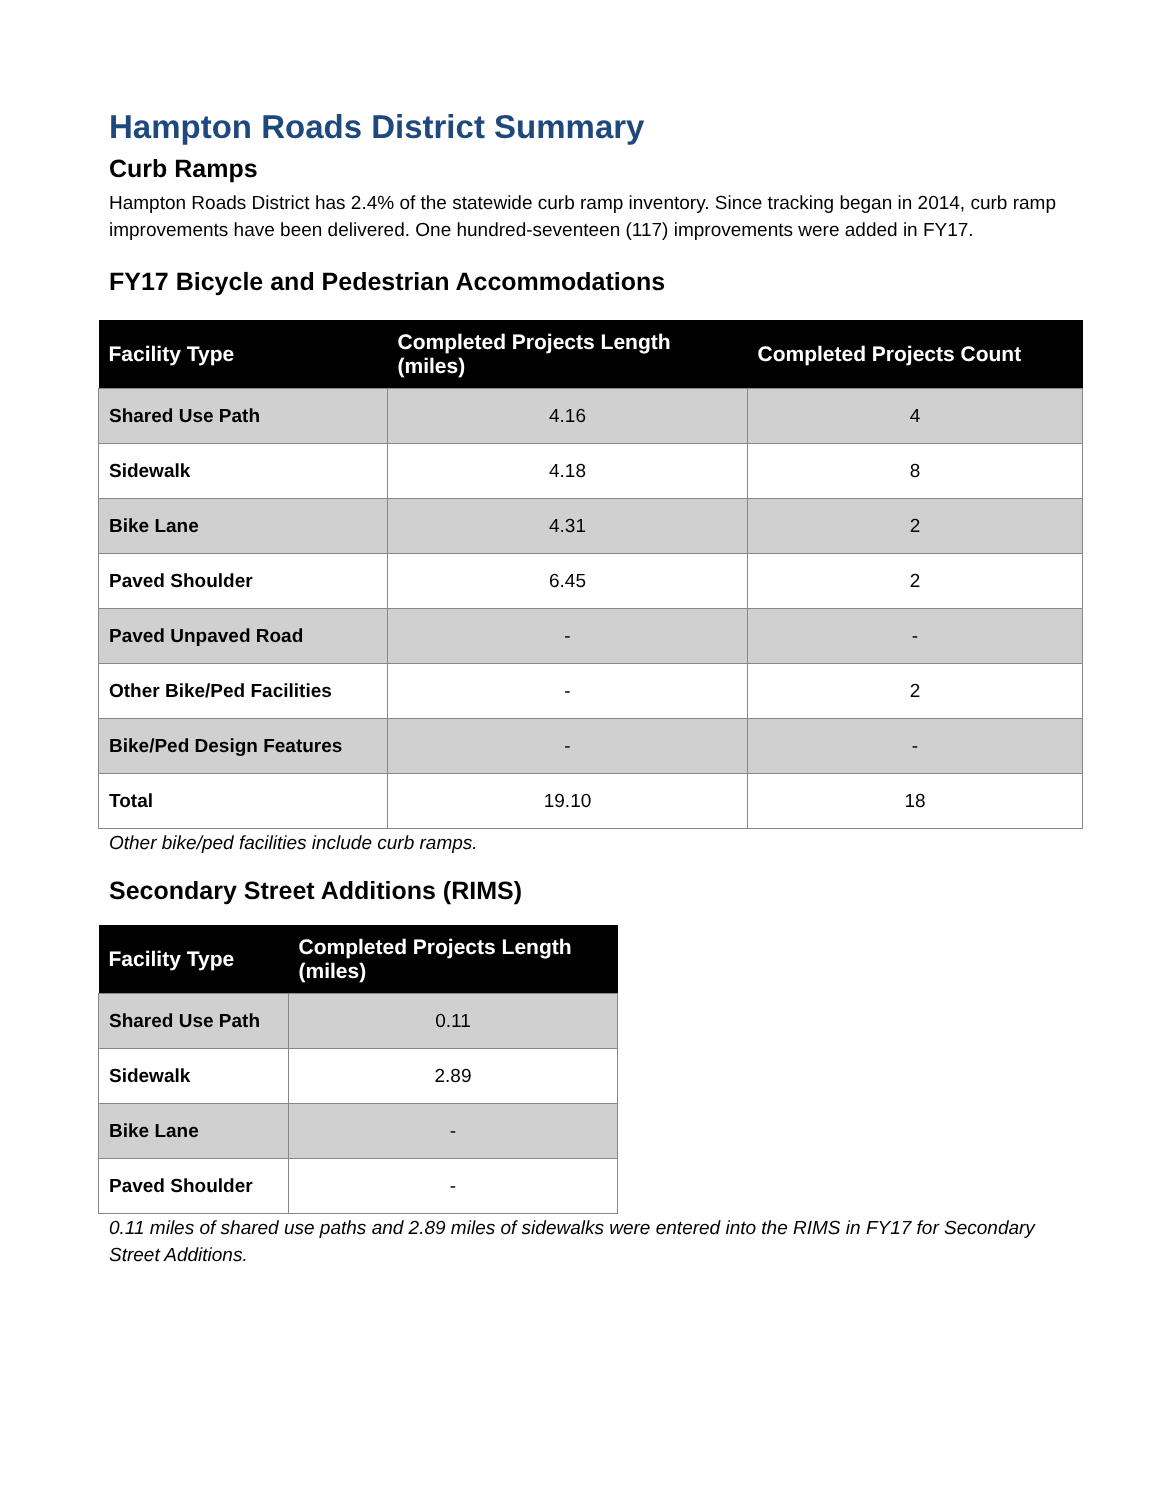Hampton Roads District Summary
Curb Ramps
Hampton Roads District has 2.4% of the statewide curb ramp inventory. Since tracking began in 2014, curb ramp improvements have been delivered. One hundred-seventeen (117) improvements were added in FY17.
FY17 Bicycle and Pedestrian Accommodations
| Facility Type | Completed Projects Length (miles) | Completed Projects Count |
| --- | --- | --- |
| Shared Use Path | 4.16 | 4 |
| Sidewalk | 4.18 | 8 |
| Bike Lane | 4.31 | 2 |
| Paved Shoulder | 6.45 | 2 |
| Paved Unpaved Road | - | - |
| Other Bike/Ped Facilities | - | 2 |
| Bike/Ped Design Features | - | - |
| Total | 19.10 | 18 |
Other bike/ped facilities include curb ramps.
Secondary Street Additions (RIMS)
| Facility Type | Completed Projects Length (miles) |
| --- | --- |
| Shared Use Path | 0.11 |
| Sidewalk | 2.89 |
| Bike Lane | - |
| Paved Shoulder | - |
0.11 miles of shared use paths and 2.89 miles of sidewalks were entered into the RIMS in FY17 for Secondary Street Additions.